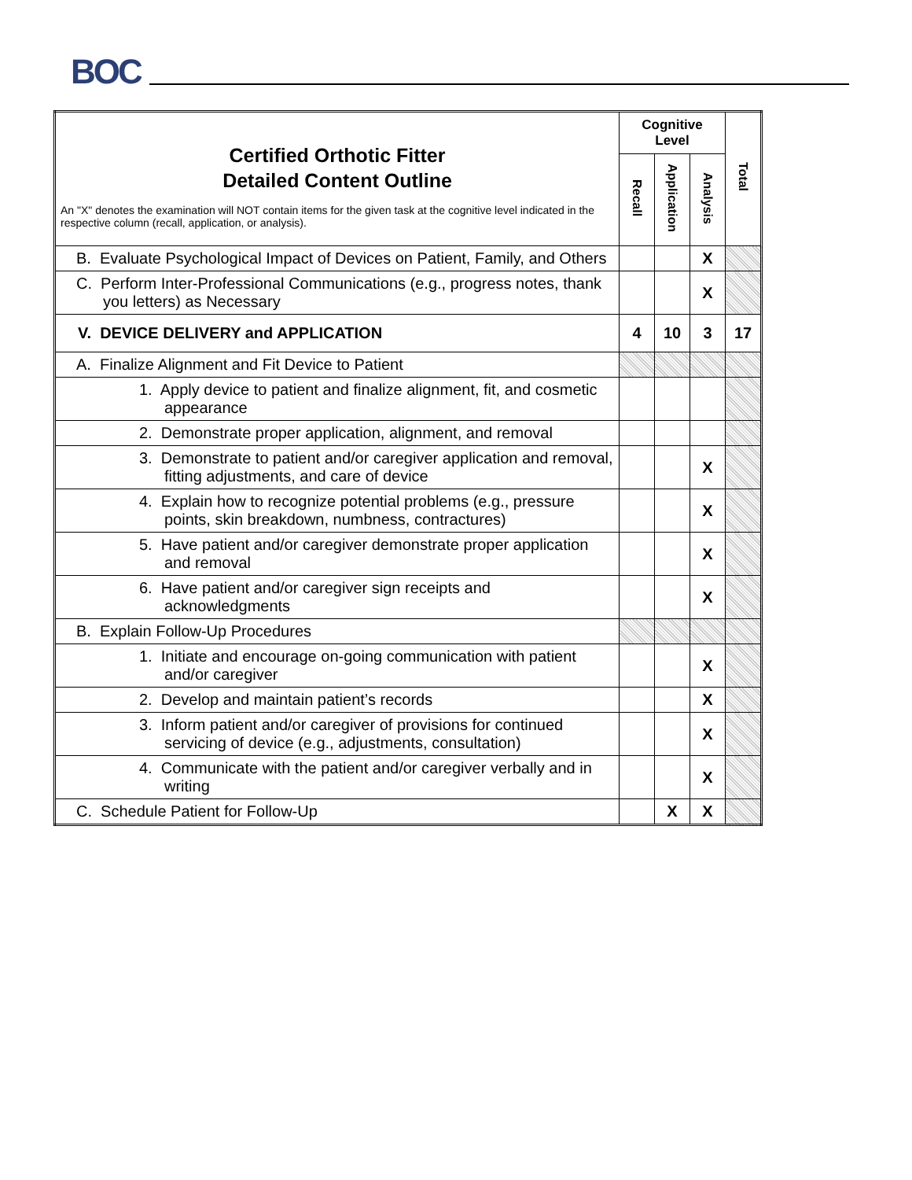BOC
| Certified Orthotic Fitter Detailed Content Outline An "X" denotes the examination will NOT contain items for the given task at the cognitive level indicated in the respective column (recall, application, or analysis). | Cognitive Level | | | Total |
| --- | --- | --- | --- | --- |
| | Recall | Application | Analysis | |
| B. Evaluate Psychological Impact of Devices on Patient, Family, and Others | | | X | |
| C. Perform Inter-Professional Communications (e.g., progress notes, thank you letters) as Necessary | | | X | |
| V. DEVICE DELIVERY and APPLICATION | 4 | 10 | 3 | 17 |
| A. Finalize Alignment and Fit Device to Patient | | | | |
| 1. Apply device to patient and finalize alignment, fit, and cosmetic appearance | | | | |
| 2. Demonstrate proper application, alignment, and removal | | | | |
| 3. Demonstrate to patient and/or caregiver application and removal, fitting adjustments, and care of device | | | X | |
| 4. Explain how to recognize potential problems (e.g., pressure points, skin breakdown, numbness, contractures) | | | X | |
| 5. Have patient and/or caregiver demonstrate proper application and removal | | | X | |
| 6. Have patient and/or caregiver sign receipts and acknowledgments | | | X | |
| B. Explain Follow-Up Procedures | | | | |
| 1. Initiate and encourage on-going communication with patient and/or caregiver | | | X | |
| 2. Develop and maintain patient’s records | | | X | |
| 3. Inform patient and/or caregiver of provisions for continued servicing of device (e.g., adjustments, consultation) | | | X | |
| 4. Communicate with the patient and/or caregiver verbally and in writing | | | X | |
| C. Schedule Patient for Follow-Up | | X | X | |